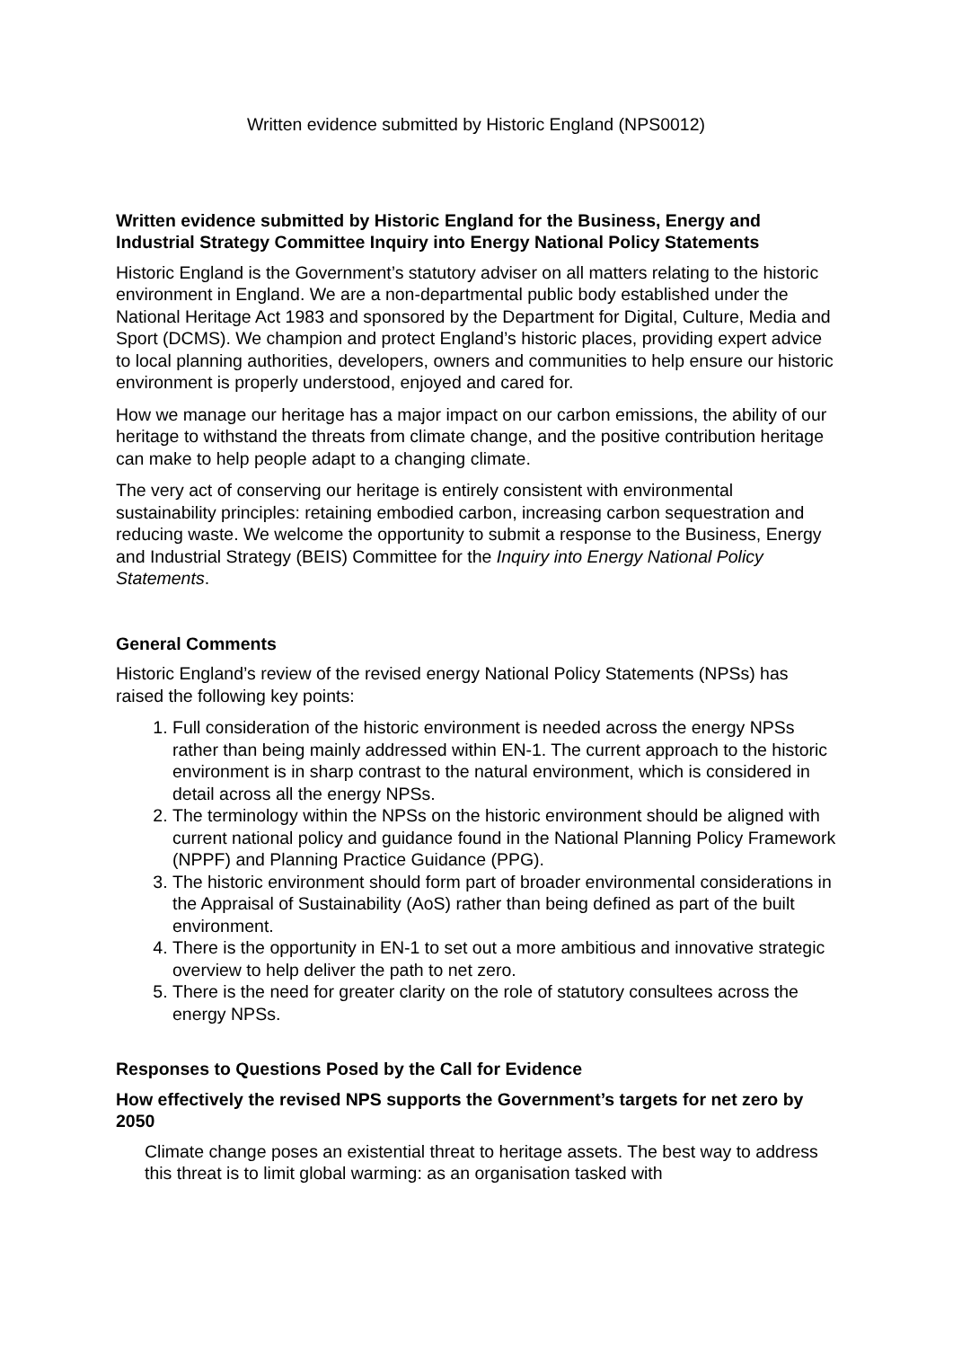Written evidence submitted by Historic England (NPS0012)
Written evidence submitted by Historic England for the Business, Energy and Industrial Strategy Committee Inquiry into Energy National Policy Statements
Historic England is the Government’s statutory adviser on all matters relating to the historic environment in England. We are a non-departmental public body established under the National Heritage Act 1983 and sponsored by the Department for Digital, Culture, Media and Sport (DCMS). We champion and protect England’s historic places, providing expert advice to local planning authorities, developers, owners and communities to help ensure our historic environment is properly understood, enjoyed and cared for.
How we manage our heritage has a major impact on our carbon emissions, the ability of our heritage to withstand the threats from climate change, and the positive contribution heritage can make to help people adapt to a changing climate.
The very act of conserving our heritage is entirely consistent with environmental sustainability principles: retaining embodied carbon, increasing carbon sequestration and reducing waste. We welcome the opportunity to submit a response to the Business, Energy and Industrial Strategy (BEIS) Committee for the Inquiry into Energy National Policy Statements.
General Comments
Historic England’s review of the revised energy National Policy Statements (NPSs) has raised the following key points:
1. Full consideration of the historic environment is needed across the energy NPSs rather than being mainly addressed within EN-1. The current approach to the historic environment is in sharp contrast to the natural environment, which is considered in detail across all the energy NPSs.
2. The terminology within the NPSs on the historic environment should be aligned with current national policy and guidance found in the National Planning Policy Framework (NPPF) and Planning Practice Guidance (PPG).
3. The historic environment should form part of broader environmental considerations in the Appraisal of Sustainability (AoS) rather than being defined as part of the built environment.
4. There is the opportunity in EN-1 to set out a more ambitious and innovative strategic overview to help deliver the path to net zero.
5. There is the need for greater clarity on the role of statutory consultees across the energy NPSs.
Responses to Questions Posed by the Call for Evidence
How effectively the revised NPS supports the Government’s targets for net zero by 2050
Climate change poses an existential threat to heritage assets. The best way to address this threat is to limit global warming: as an organisation tasked with